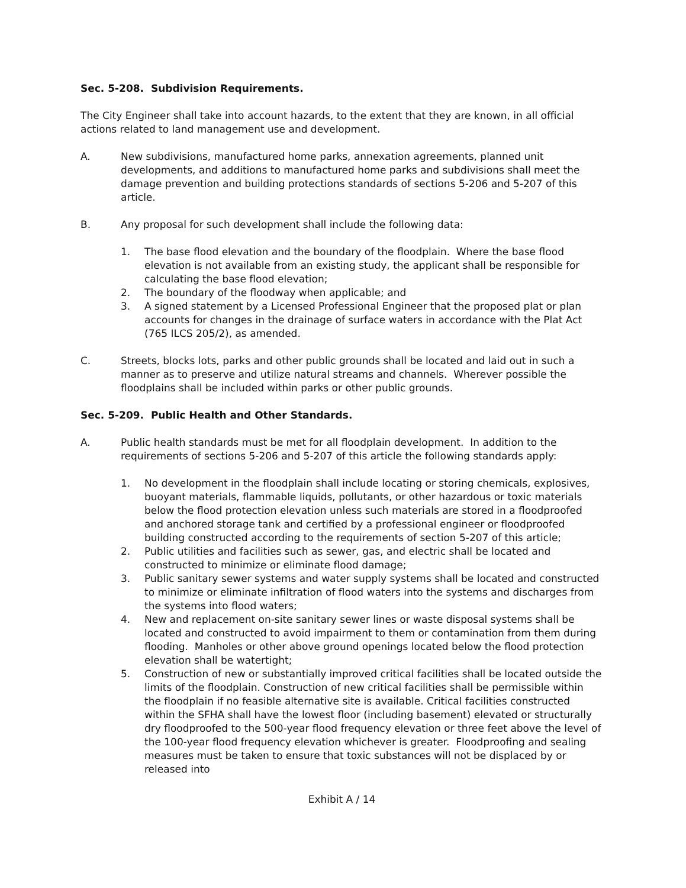Sec. 5-208. Subdivision Requirements.
The City Engineer shall take into account hazards, to the extent that they are known, in all official actions related to land management use and development.
A. New subdivisions, manufactured home parks, annexation agreements, planned unit developments, and additions to manufactured home parks and subdivisions shall meet the damage prevention and building protections standards of sections 5-206 and 5-207 of this article.
B. Any proposal for such development shall include the following data:
1. The base flood elevation and the boundary of the floodplain. Where the base flood elevation is not available from an existing study, the applicant shall be responsible for calculating the base flood elevation;
2. The boundary of the floodway when applicable; and
3. A signed statement by a Licensed Professional Engineer that the proposed plat or plan accounts for changes in the drainage of surface waters in accordance with the Plat Act (765 ILCS 205/2), as amended.
C. Streets, blocks lots, parks and other public grounds shall be located and laid out in such a manner as to preserve and utilize natural streams and channels. Wherever possible the floodplains shall be included within parks or other public grounds.
Sec. 5-209. Public Health and Other Standards.
A. Public health standards must be met for all floodplain development. In addition to the requirements of sections 5-206 and 5-207 of this article the following standards apply:
1. No development in the floodplain shall include locating or storing chemicals, explosives, buoyant materials, flammable liquids, pollutants, or other hazardous or toxic materials below the flood protection elevation unless such materials are stored in a floodproofed and anchored storage tank and certified by a professional engineer or floodproofed building constructed according to the requirements of section 5-207 of this article;
2. Public utilities and facilities such as sewer, gas, and electric shall be located and constructed to minimize or eliminate flood damage;
3. Public sanitary sewer systems and water supply systems shall be located and constructed to minimize or eliminate infiltration of flood waters into the systems and discharges from the systems into flood waters;
4. New and replacement on-site sanitary sewer lines or waste disposal systems shall be located and constructed to avoid impairment to them or contamination from them during flooding. Manholes or other above ground openings located below the flood protection elevation shall be watertight;
5. Construction of new or substantially improved critical facilities shall be located outside the limits of the floodplain. Construction of new critical facilities shall be permissible within the floodplain if no feasible alternative site is available. Critical facilities constructed within the SFHA shall have the lowest floor (including basement) elevated or structurally dry floodproofed to the 500-year flood frequency elevation or three feet above the level of the 100-year flood frequency elevation whichever is greater. Floodproofing and sealing measures must be taken to ensure that toxic substances will not be displaced by or released into
Exhibit A / 14